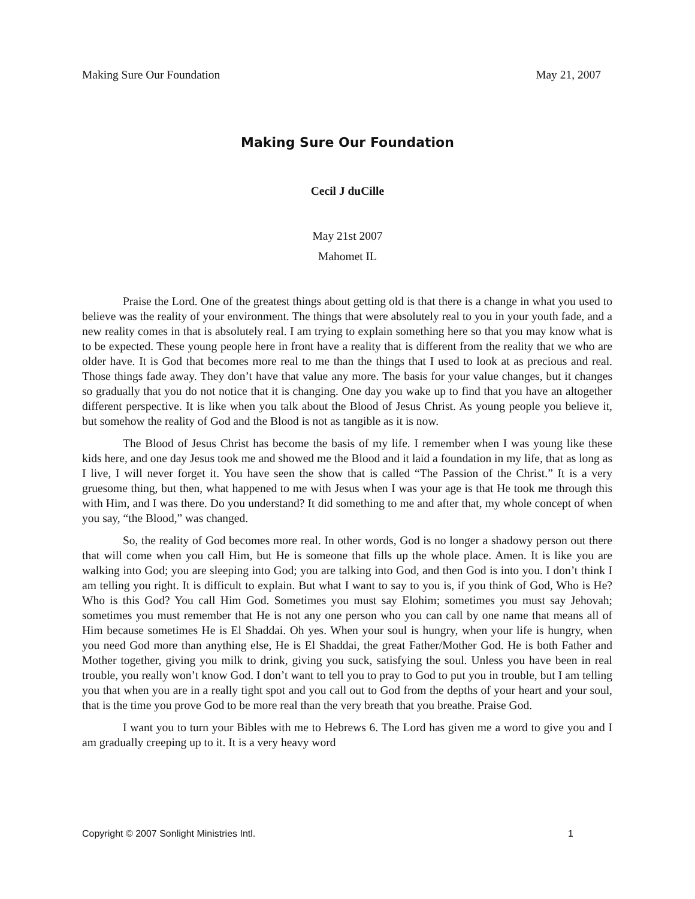Making Sure Our Foundation May 21, 2007
Making Sure Our Foundation
Cecil J duCille
May 21st 2007
Mahomet IL
Praise the Lord. One of the greatest things about getting old is that there is a change in what you used to believe was the reality of your environment. The things that were absolutely real to you in your youth fade, and a new reality comes in that is absolutely real. I am trying to explain something here so that you may know what is to be expected. These young people here in front have a reality that is different from the reality that we who are older have. It is God that becomes more real to me than the things that I used to look at as precious and real. Those things fade away. They don’t have that value any more. The basis for your value changes, but it changes so gradually that you do not notice that it is changing. One day you wake up to find that you have an altogether different perspective. It is like when you talk about the Blood of Jesus Christ. As young people you believe it, but somehow the reality of God and the Blood is not as tangible as it is now.
The Blood of Jesus Christ has become the basis of my life. I remember when I was young like these kids here, and one day Jesus took me and showed me the Blood and it laid a foundation in my life, that as long as I live, I will never forget it. You have seen the show that is called “The Passion of the Christ.” It is a very gruesome thing, but then, what happened to me with Jesus when I was your age is that He took me through this with Him, and I was there. Do you understand? It did something to me and after that, my whole concept of when you say, “the Blood,” was changed.
So, the reality of God becomes more real. In other words, God is no longer a shadowy person out there that will come when you call Him, but He is someone that fills up the whole place. Amen. It is like you are walking into God; you are sleeping into God; you are talking into God, and then God is into you. I don’t think I am telling you right. It is difficult to explain. But what I want to say to you is, if you think of God, Who is He? Who is this God? You call Him God. Sometimes you must say Elohim; sometimes you must say Jehovah; sometimes you must remember that He is not any one person who you can call by one name that means all of Him because sometimes He is El Shaddai. Oh yes. When your soul is hungry, when your life is hungry, when you need God more than anything else, He is El Shaddai, the great Father/Mother God. He is both Father and Mother together, giving you milk to drink, giving you suck, satisfying the soul. Unless you have been in real trouble, you really won’t know God. I don’t want to tell you to pray to God to put you in trouble, but I am telling you that when you are in a really tight spot and you call out to God from the depths of your heart and your soul, that is the time you prove God to be more real than the very breath that you breathe. Praise God.
I want you to turn your Bibles with me to Hebrews 6. The Lord has given me a word to give you and I am gradually creeping up to it. It is a very heavy word
Copyright © 2007 Sonlight Ministries Intl. 1